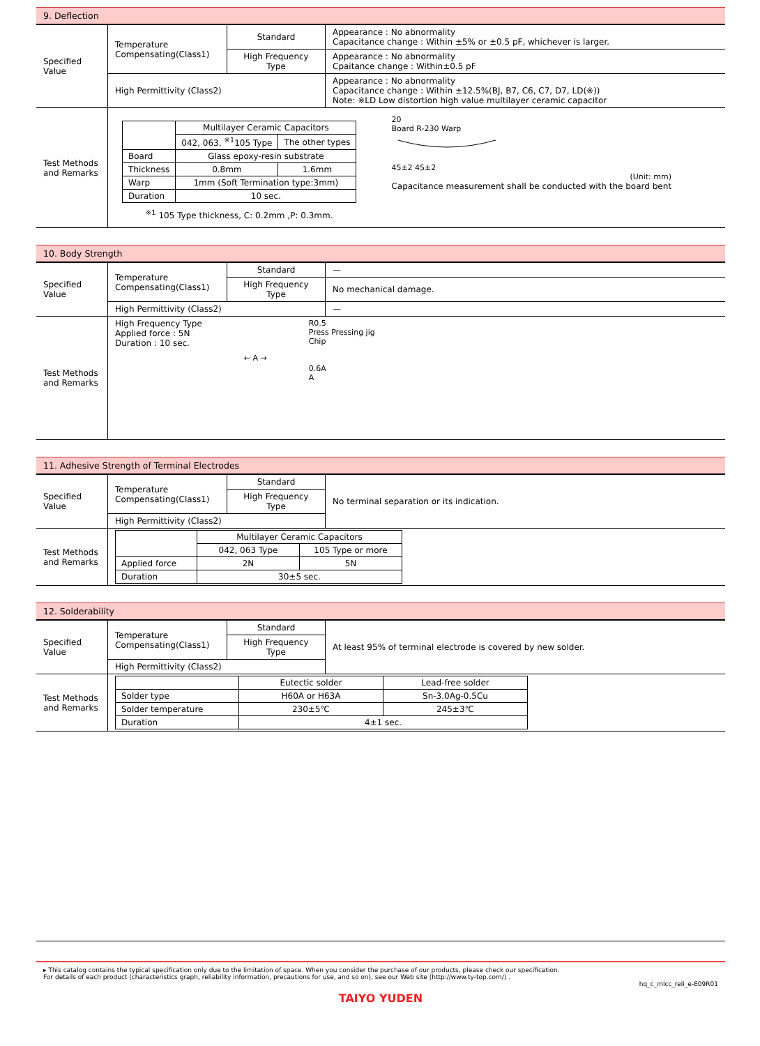9. Deflection
| Specified Value | Temperature Compensating(Class1) | Standard | Appearance : No abnormality Capacitance change : Within ±5% or ±0.5 pF, whichever is larger. |
| | | High Frequency Type | Appearance : No abnormality Cpaitance change : Within±0.5 pF |
| | High Permittivity (Class2) | | Appearance : No abnormality Capacitance change : Within ±12.5%(BJ, B7, C6, C7, D7, LD(※)) Note: ※LD Low distortion high value multilayer ceramic capacitor |
| Test Methods and Remarks | / / Multilayer Ceramic Capacitors / / / --- / --- / --- / / / 042, 063, <sup>※1</sup>105 Type / The other types / / Board / Glass epoxy-resin substrate / / / Thickness / 0.8mm / 1.6mm / / Warp / 1mm (Soft Termination type:3mm) / / / Duration / 10 sec. / / <sup>※1</sup> 105 Type thickness, C: 0.2mm ,P: 0.3mm. 20 Board R-230 Warp 45±2 45±2 (Unit: mm) Capacitance measurement shall be conducted with the board bent | | |
10. Body Strength
| Specified Value | Temperature Compensating(Class1) | Standard | — |
| | | High Frequency Type | No mechanical damage. |
| | High Permittivity (Class2) | | — |
| Test Methods and Remarks | High Frequency Type Applied force : 5N Duration : 10 sec. ← A → R0.5 Press Pressing jig Chip 0.6A A | | |
11. Adhesive Strength of Terminal Electrodes
| Specified Value | Temperature Compensating(Class1) | Standard | No terminal separation or its indication. |
| | | High Frequency Type | |
| | High Permittivity (Class2) | | |
| Test Methods and Remarks | / / Multilayer Ceramic Capacitors / / / --- / --- / --- / / / 042, 063 Type / 105 Type or more / / Applied force / 2N / 5N / / Duration / 30±5 sec. / / | | |
12. Solderability
| Specified Value | Temperature Compensating(Class1) | Standard | At least 95% of terminal electrode is covered by new solder. |
| | | High Frequency Type | |
| | High Permittivity (Class2) | | |
| Test Methods and Remarks | / / Eutectic solder / Lead-free solder / / --- / --- / --- / / Solder type / H60A or H63A / Sn-3.0Ag-0.5Cu / / Solder temperature / 230±5℃ / 245±3℃ / / Duration / 4±1 sec. / / | | |
▸ This catalog contains the typical specification only due to the limitation of space. When you consider the purchase of our products, please check our specification.
For details of each product (characteristics graph, reliability information, precautions for use, and so on), see our Web site (http://www.ty-top.com/) .
hq_c_mlcc_reli_e-E09R01
TAIYO YUDEN